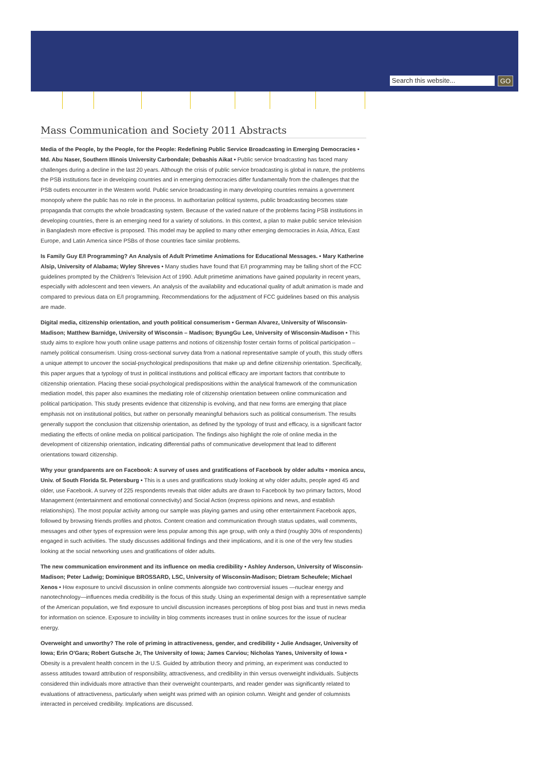Search this website... GO
Mass Communication and Society 2011 Abstracts
Media of the People, by the People, for the People: Redefining Public Service Broadcasting in Emerging Democracies • Md. Abu Naser, Southern Illinois University Carbondale; Debashis Aikat • Public service broadcasting has faced many challenges during a decline in the last 20 years. Although the crisis of public service broadcasting is global in nature, the problems the PSB institutions face in developing countries and in emerging democracies differ fundamentally from the challenges that the PSB outlets encounter in the Western world. Public service broadcasting in many developing countries remains a government monopoly where the public has no role in the process. In authoritarian political systems, public broadcasting becomes state propaganda that corrupts the whole broadcasting system. Because of the varied nature of the problems facing PSB institutions in developing countries, there is an emerging need for a variety of solutions. In this context, a plan to make public service television in Bangladesh more effective is proposed. This model may be applied to many other emerging democracies in Asia, Africa, East Europe, and Latin America since PSBs of those countries face similar problems.
Is Family Guy E/I Programming? An Analysis of Adult Primetime Animations for Educational Messages. • Mary Katherine Alsip, University of Alabama; Wyley Shreves • Many studies have found that E/I programming may be falling short of the FCC guidelines prompted by the Children's Television Act of 1990. Adult primetime animations have gained popularity in recent years, especially with adolescent and teen viewers. An analysis of the availability and educational quality of adult animation is made and compared to previous data on E/I programming. Recommendations for the adjustment of FCC guidelines based on this analysis are made.
Digital media, citizenship orientation, and youth political consumerism • German Alvarez, University of Wisconsin-Madison; Matthew Barnidge, University of Wisconsin – Madison; ByungGu Lee, University of Wisconsin-Madison • This study aims to explore how youth online usage patterns and notions of citizenship foster certain forms of political participation – namely political consumerism. Using cross-sectional survey data from a national representative sample of youth, this study offers a unique attempt to uncover the social-psychological predispositions that make up and define citizenship orientation. Specifically, this paper argues that a typology of trust in political institutions and political efficacy are important factors that contribute to citizenship orientation. Placing these social-psychological predispositions within the analytical framework of the communication mediation model, this paper also examines the mediating role of citizenship orientation between online communication and political participation. This study presents evidence that citizenship is evolving, and that new forms are emerging that place emphasis not on institutional politics, but rather on personally meaningful behaviors such as political consumerism. The results generally support the conclusion that citizenship orientation, as defined by the typology of trust and efficacy, is a significant factor mediating the effects of online media on political participation. The findings also highlight the role of online media in the development of citizenship orientation, indicating differential paths of communicative development that lead to different orientations toward citizenship.
Why your grandparents are on Facebook: A survey of uses and gratifications of Facebook by older adults • monica ancu, Univ. of South Florida St. Petersburg • This is a uses and gratifications study looking at why older adults, people aged 45 and older, use Facebook. A survey of 225 respondents reveals that older adults are drawn to Facebook by two primary factors, Mood Management (entertainment and emotional connectivity) and Social Action (express opinions and news, and establish relationships). The most popular activity among our sample was playing games and using other entertainment Facebook apps, followed by browsing friends profiles and photos. Content creation and communication through status updates, wall comments, messages and other types of expression were less popular among this age group, with only a third (roughly 30% of respondents) engaged in such activities. The study discusses additional findings and their implications, and it is one of the very few studies looking at the social networking uses and gratifications of older adults.
The new communication environment and its influence on media credibility • Ashley Anderson, University of Wisconsin-Madison; Peter Ladwig; Dominique BROSSARD, LSC, University of Wisconsin-Madison; Dietram Scheufele; Michael Xenos • How exposure to uncivil discussion in online comments alongside two controversial issues —nuclear energy and nanotechnology—influences media credibility is the focus of this study. Using an experimental design with a representative sample of the American population, we find exposure to uncivil discussion increases perceptions of blog post bias and trust in news media for information on science. Exposure to incivility in blog comments increases trust in online sources for the issue of nuclear energy.
Overweight and unworthy? The role of priming in attractiveness, gender, and credibility • Julie Andsager, University of Iowa; Erin O'Gara; Robert Gutsche Jr, The University of Iowa; James Carviou; Nicholas Yanes, University of Iowa • Obesity is a prevalent health concern in the U.S. Guided by attribution theory and priming, an experiment was conducted to assess attitudes toward attribution of responsibility, attractiveness, and credibility in thin versus overweight individuals. Subjects considered thin individuals more attractive than their overweight counterparts, and reader gender was significantly related to evaluations of attractiveness, particularly when weight was primed with an opinion column. Weight and gender of columnists interacted in perceived credibility. Implications are discussed.